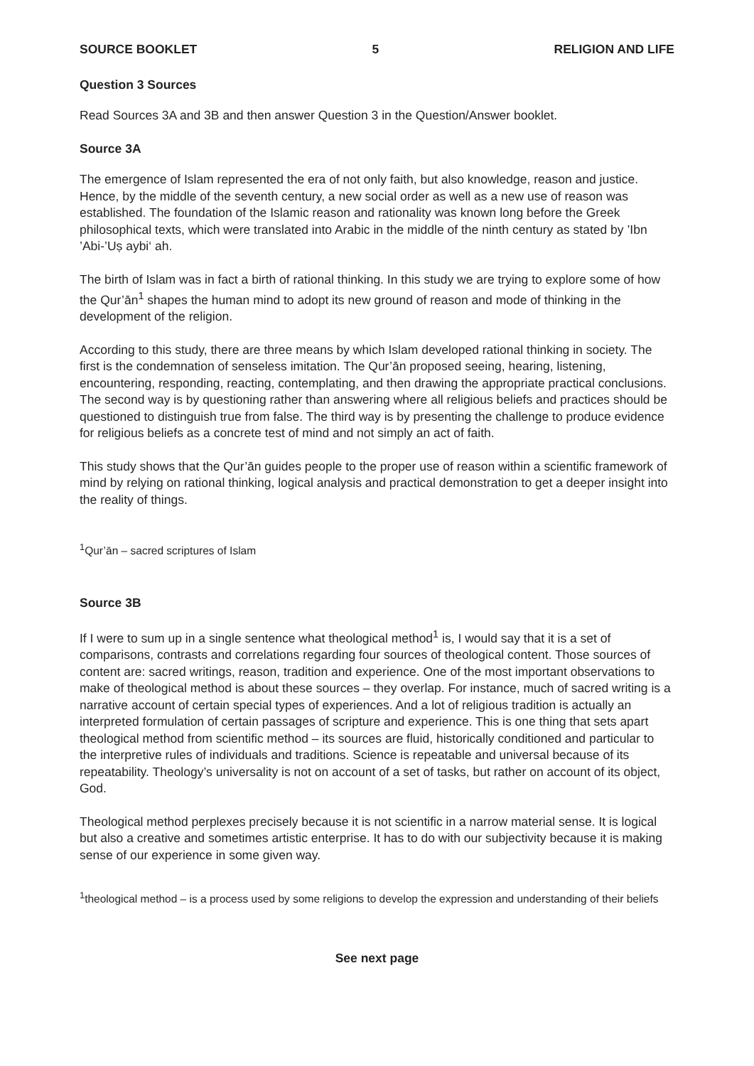SOURCE BOOKLET 5 RELIGION AND LIFE
Question 3 Sources
Read Sources 3A and 3B and then answer Question 3 in the Question/Answer booklet.
Source 3A
The emergence of Islam represented the era of not only faith, but also knowledge, reason and justice. Hence, by the middle of the seventh century, a new social order as well as a new use of reason was established. The foundation of the Islamic reason and rationality was known long before the Greek philosophical texts, which were translated into Arabic in the middle of the ninth century as stated by ’Ibn ’Abi-’Uṣ aybi‘ ah.
The birth of Islam was in fact a birth of rational thinking. In this study we are trying to explore some of how the Qur’ān<sup>1</sup> shapes the human mind to adopt its new ground of reason and mode of thinking in the development of the religion.
According to this study, there are three means by which Islam developed rational thinking in society. The first is the condemnation of senseless imitation. The Qur’ān proposed seeing, hearing, listening, encountering, responding, reacting, contemplating, and then drawing the appropriate practical conclusions. The second way is by questioning rather than answering where all religious beliefs and practices should be questioned to distinguish true from false. The third way is by presenting the challenge to produce evidence for religious beliefs as a concrete test of mind and not simply an act of faith.
This study shows that the Qur’ān guides people to the proper use of reason within a scientific framework of mind by relying on rational thinking, logical analysis and practical demonstration to get a deeper insight into the reality of things.
<sup>1</sup> Qur’ān – sacred scriptures of Islam
Source 3B
If I were to sum up in a single sentence what theological method<sup>1</sup> is, I would say that it is a set of comparisons, contrasts and correlations regarding four sources of theological content. Those sources of content are: sacred writings, reason, tradition and experience. One of the most important observations to make of theological method is about these sources – they overlap. For instance, much of sacred writing is a narrative account of certain special types of experiences. And a lot of religious tradition is actually an interpreted formulation of certain passages of scripture and experience. This is one thing that sets apart theological method from scientific method – its sources are fluid, historically conditioned and particular to the interpretive rules of individuals and traditions. Science is repeatable and universal because of its repeatability. Theology’s universality is not on account of a set of tasks, but rather on account of its object, God.
Theological method perplexes precisely because it is not scientific in a narrow material sense. It is logical but also a creative and sometimes artistic enterprise. It has to do with our subjectivity because it is making sense of our experience in some given way.
<sup>1</sup> theological method – is a process used by some religions to develop the expression and understanding of their beliefs
See next page